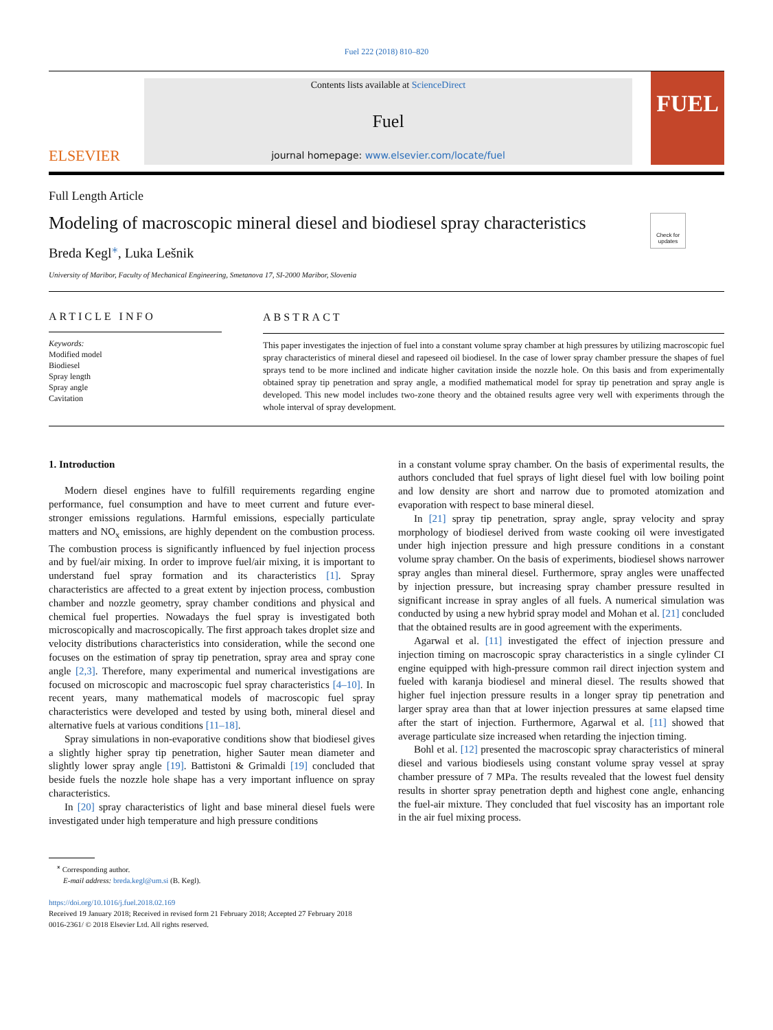Fuel 222 (2018) 810–820
ELSEVIER
Contents lists available at ScienceDirect
Fuel
journal homepage: www.elsevier.com/locate/fuel
FUEL
Full Length Article
Modeling of macroscopic mineral diesel and biodiesel spray characteristics
Check for updates
Breda Kegl<sup>⁎</sup>, Luka Lešnik
University of Maribor, Faculty of Mechanical Engineering, Smetanova 17, SI-2000 Maribor, Slovenia
ARTICLE INFO
Keywords:
Modified model
Biodiesel
Spray length
Spray angle
Cavitation
ABSTRACT
This paper investigates the injection of fuel into a constant volume spray chamber at high pressures by utilizing macroscopic fuel spray characteristics of mineral diesel and rapeseed oil biodiesel. In the case of lower spray chamber pressure the shapes of fuel sprays tend to be more inclined and indicate higher cavitation inside the nozzle hole. On this basis and from experimentally obtained spray tip penetration and spray angle, a modified mathematical model for spray tip penetration and spray angle is developed. This new model includes two-zone theory and the obtained results agree very well with experiments through the whole interval of spray development.
1. Introduction
Modern diesel engines have to fulfill requirements regarding engine performance, fuel consumption and have to meet current and future ever-stronger emissions regulations. Harmful emissions, especially particulate matters and NO<sub>x</sub> emissions, are highly dependent on the combustion process. The combustion process is significantly influenced by fuel injection process and by fuel/air mixing. In order to improve fuel/air mixing, it is important to understand fuel spray formation and its characteristics [1]. Spray characteristics are affected to a great extent by injection process, combustion chamber and nozzle geometry, spray chamber conditions and physical and chemical fuel properties. Nowadays the fuel spray is investigated both microscopically and macroscopically. The first approach takes droplet size and velocity distributions characteristics into consideration, while the second one focuses on the estimation of spray tip penetration, spray area and spray cone angle [2,3]. Therefore, many experimental and numerical investigations are focused on microscopic and macroscopic fuel spray characteristics [4–10]. In recent years, many mathematical models of macroscopic fuel spray characteristics were developed and tested by using both, mineral diesel and alternative fuels at various conditions [11–18].
Spray simulations in non-evaporative conditions show that biodiesel gives a slightly higher spray tip penetration, higher Sauter mean diameter and slightly lower spray angle [19]. Battistoni & Grimaldi [19] concluded that beside fuels the nozzle hole shape has a very important influence on spray characteristics.
In [20] spray characteristics of light and base mineral diesel fuels were investigated under high temperature and high pressure conditions
in a constant volume spray chamber. On the basis of experimental results, the authors concluded that fuel sprays of light diesel fuel with low boiling point and low density are short and narrow due to promoted atomization and evaporation with respect to base mineral diesel.
In [21] spray tip penetration, spray angle, spray velocity and spray morphology of biodiesel derived from waste cooking oil were investigated under high injection pressure and high pressure conditions in a constant volume spray chamber. On the basis of experiments, biodiesel shows narrower spray angles than mineral diesel. Furthermore, spray angles were unaffected by injection pressure, but increasing spray chamber pressure resulted in significant increase in spray angles of all fuels. A numerical simulation was conducted by using a new hybrid spray model and Mohan et al. [21] concluded that the obtained results are in good agreement with the experiments.
Agarwal et al. [11] investigated the effect of injection pressure and injection timing on macroscopic spray characteristics in a single cylinder CI engine equipped with high-pressure common rail direct injection system and fueled with karanja biodiesel and mineral diesel. The results showed that higher fuel injection pressure results in a longer spray tip penetration and larger spray area than that at lower injection pressures at same elapsed time after the start of injection. Furthermore, Agarwal et al. [11] showed that average particulate size increased when retarding the injection timing.
Bohl et al. [12] presented the macroscopic spray characteristics of mineral diesel and various biodiesels using constant volume spray vessel at spray chamber pressure of 7 MPa. The results revealed that the lowest fuel density results in shorter spray penetration depth and highest cone angle, enhancing the fuel-air mixture. They concluded that fuel viscosity has an important role in the air fuel mixing process.
<sup>⁎</sup> Corresponding author.
E-mail address: breda.kegl@um.si (B. Kegl).
https://doi.org/10.1016/j.fuel.2018.02.169
Received 19 January 2018; Received in revised form 21 February 2018; Accepted 27 February 2018
0016-2361/ © 2018 Elsevier Ltd. All rights reserved.